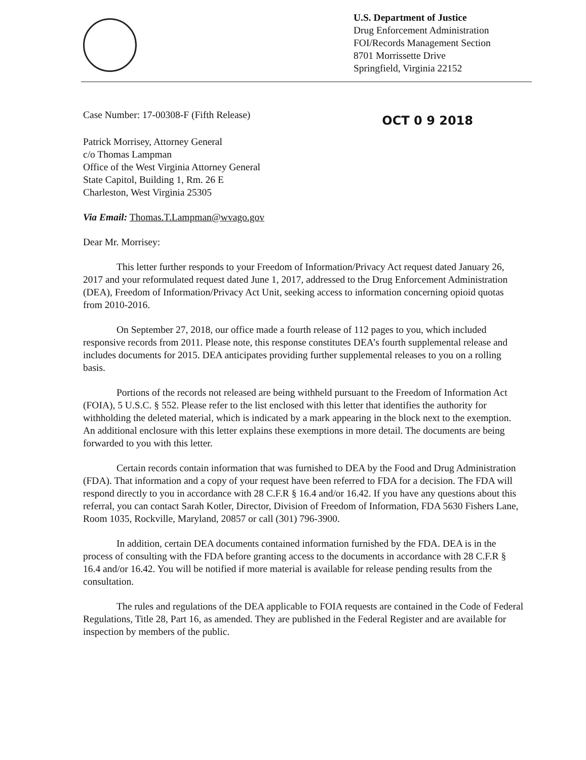U.S. Department of Justice
Drug Enforcement Administration
FOI/Records Management Section
8701 Morrissette Drive
Springfield, Virginia 22152
Case Number: 17-00308-F (Fifth Release)
OCT 0 9 2018
Patrick Morrisey, Attorney General
c/o Thomas Lampman
Office of the West Virginia Attorney General
State Capitol, Building 1, Rm. 26 E
Charleston, West Virginia 25305
Via Email: Thomas.T.Lampman@wvago.gov
Dear Mr. Morrisey:
This letter further responds to your Freedom of Information/Privacy Act request dated January 26, 2017 and your reformulated request dated June 1, 2017, addressed to the Drug Enforcement Administration (DEA), Freedom of Information/Privacy Act Unit, seeking access to information concerning opioid quotas from 2010-2016.
On September 27, 2018, our office made a fourth release of 112 pages to you, which included responsive records from 2011. Please note, this response constitutes DEA’s fourth supplemental release and includes documents for 2015. DEA anticipates providing further supplemental releases to you on a rolling basis.
Portions of the records not released are being withheld pursuant to the Freedom of Information Act (FOIA), 5 U.S.C. § 552. Please refer to the list enclosed with this letter that identifies the authority for withholding the deleted material, which is indicated by a mark appearing in the block next to the exemption. An additional enclosure with this letter explains these exemptions in more detail. The documents are being forwarded to you with this letter.
Certain records contain information that was furnished to DEA by the Food and Drug Administration (FDA). That information and a copy of your request have been referred to FDA for a decision. The FDA will respond directly to you in accordance with 28 C.F.R § 16.4 and/or 16.42. If you have any questions about this referral, you can contact Sarah Kotler, Director, Division of Freedom of Information, FDA 5630 Fishers Lane, Room 1035, Rockville, Maryland, 20857 or call (301) 796-3900.
In addition, certain DEA documents contained information furnished by the FDA. DEA is in the process of consulting with the FDA before granting access to the documents in accordance with 28 C.F.R § 16.4 and/or 16.42. You will be notified if more material is available for release pending results from the consultation.
The rules and regulations of the DEA applicable to FOIA requests are contained in the Code of Federal Regulations, Title 28, Part 16, as amended. They are published in the Federal Register and are available for inspection by members of the public.